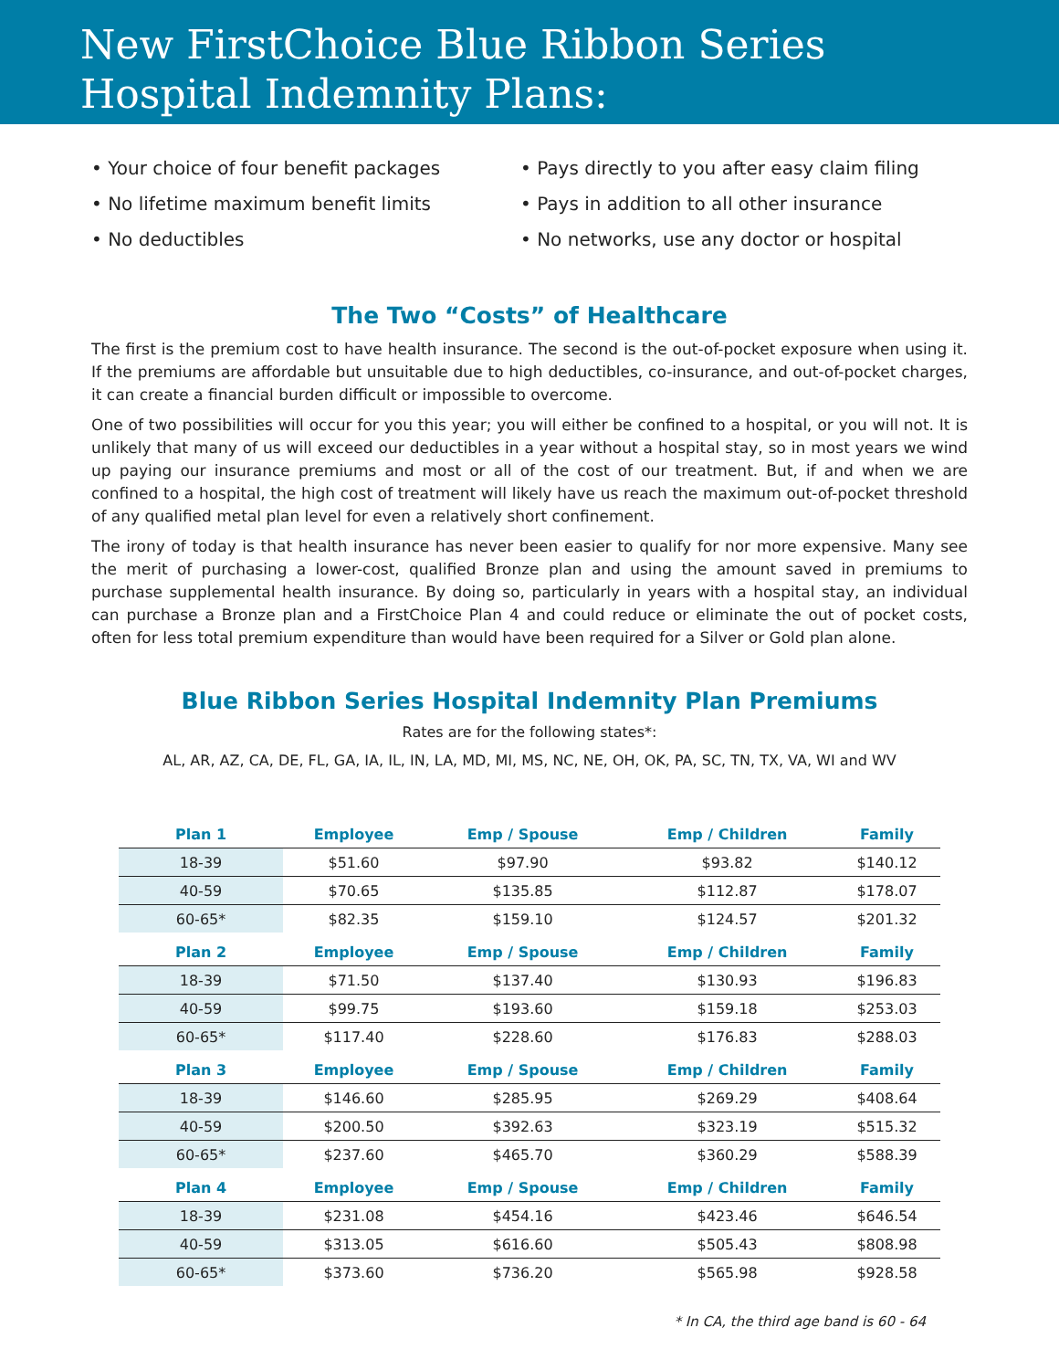New FirstChoice Blue Ribbon Series
Hospital Indemnity Plans:
• Your choice of four benefit packages
• No lifetime maximum benefit limits
• No deductibles
• Pays directly to you after easy claim filing
• Pays in addition to all other insurance
• No networks, use any doctor or hospital
The Two “Costs” of Healthcare
The first is the premium cost to have health insurance. The second is the out-of-pocket exposure when using it. If the premiums are affordable but unsuitable due to high deductibles, co-insurance, and out-of-pocket charges, it can create a financial burden difficult or impossible to overcome.
One of two possibilities will occur for you this year; you will either be confined to a hospital, or you will not. It is unlikely that many of us will exceed our deductibles in a year without a hospital stay, so in most years we wind up paying our insurance premiums and most or all of the cost of our treatment. But, if and when we are confined to a hospital, the high cost of treatment will likely have us reach the maximum out-of-pocket threshold of any qualified metal plan level for even a relatively short confinement.
The irony of today is that health insurance has never been easier to qualify for nor more expensive. Many see the merit of purchasing a lower-cost, qualified Bronze plan and using the amount saved in premiums to purchase supplemental health insurance. By doing so, particularly in years with a hospital stay, an individual can purchase a Bronze plan and a FirstChoice Plan 4 and could reduce or eliminate the out of pocket costs, often for less total premium expenditure than would have been required for a Silver or Gold plan alone.
Blue Ribbon Series Hospital Indemnity Plan Premiums
Rates are for the following states*:
AL, AR, AZ, CA, DE, FL, GA, IA, IL, IN, LA, MD, MI, MS, NC, NE, OH, OK, PA, SC, TN, TX, VA, WI and WV
| Plan 1 | Employee | Emp / Spouse | Emp / Children | Family |
| --- | --- | --- | --- | --- |
| 18-39 | $51.60 | $97.90 | $93.82 | $140.12 |
| 40-59 | $70.65 | $135.85 | $112.87 | $178.07 |
| 60-65* | $82.35 | $159.10 | $124.57 | $201.32 |
| Plan 2 | Employee | Emp / Spouse | Emp / Children | Family |
| 18-39 | $71.50 | $137.40 | $130.93 | $196.83 |
| 40-59 | $99.75 | $193.60 | $159.18 | $253.03 |
| 60-65* | $117.40 | $228.60 | $176.83 | $288.03 |
| Plan 3 | Employee | Emp / Spouse | Emp / Children | Family |
| 18-39 | $146.60 | $285.95 | $269.29 | $408.64 |
| 40-59 | $200.50 | $392.63 | $323.19 | $515.32 |
| 60-65* | $237.60 | $465.70 | $360.29 | $588.39 |
| Plan 4 | Employee | Emp / Spouse | Emp / Children | Family |
| 18-39 | $231.08 | $454.16 | $423.46 | $646.54 |
| 40-59 | $313.05 | $616.60 | $505.43 | $808.98 |
| 60-65* | $373.60 | $736.20 | $565.98 | $928.58 |
* In CA, the third age band is 60 - 64